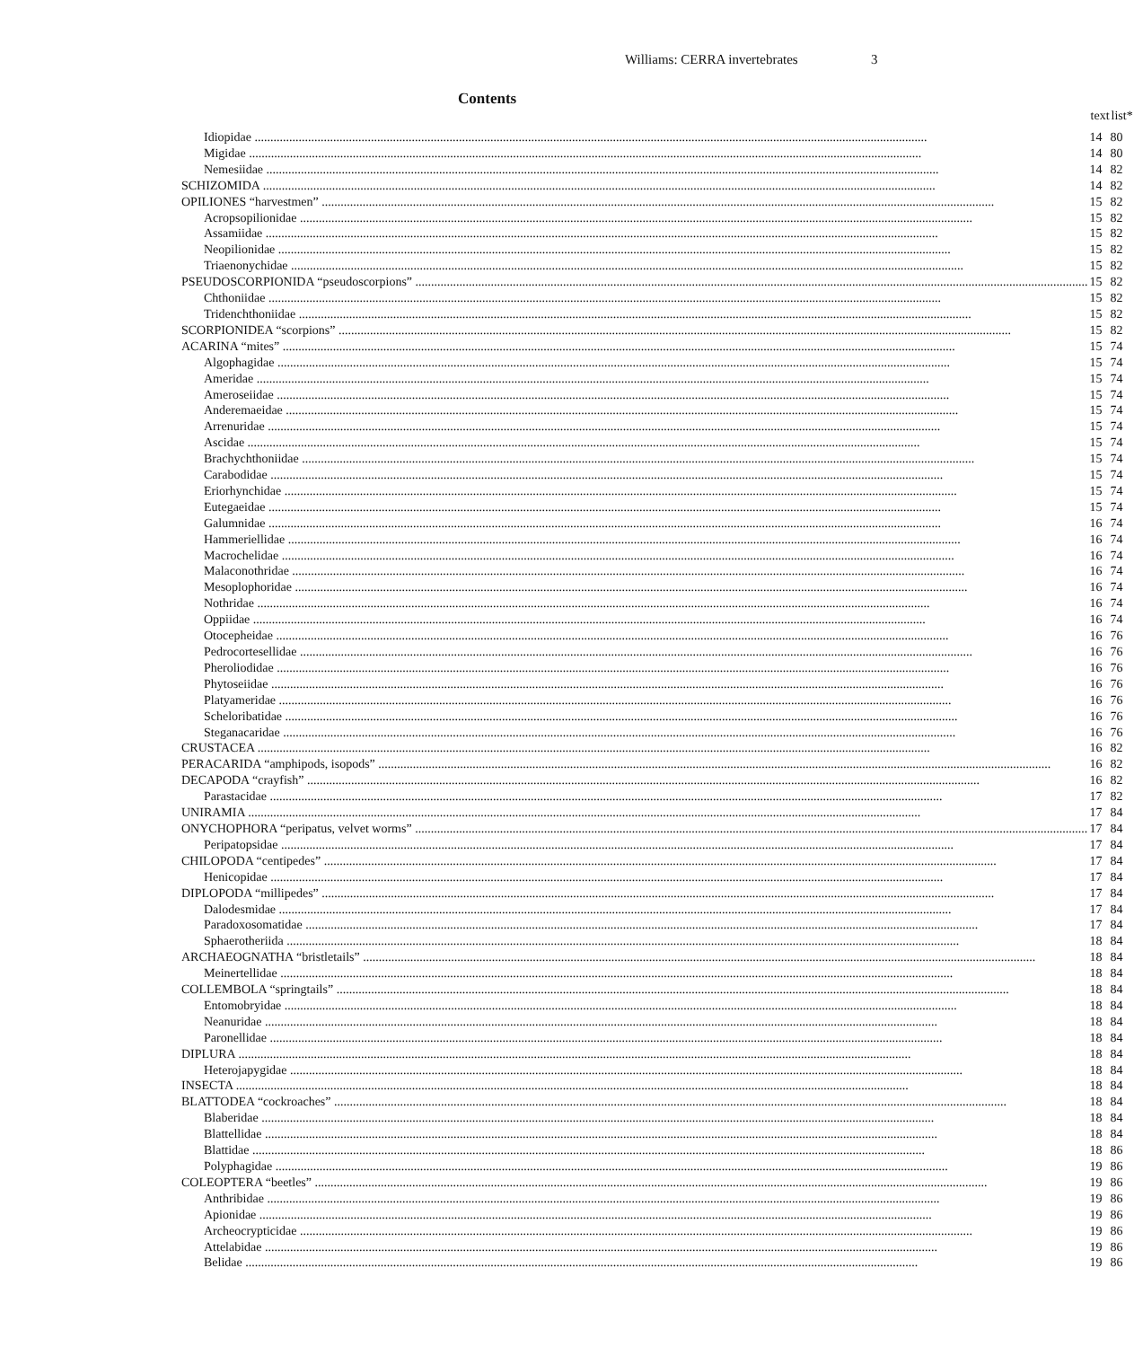Williams: CERRA invertebrates 3
Contents
| | text | list* |
| --- | --- | --- |
| Idiopidae | 14 | 80 |
| Migidae | 14 | 80 |
| Nemesiidae | 14 | 82 |
| SCHIZOMIDA | 14 | 82 |
| OPILIONES “harvestmen” | 15 | 82 |
| Acropsopilionidae | 15 | 82 |
| Assamiidae | 15 | 82 |
| Neopilionidae | 15 | 82 |
| Triaenonychidae | 15 | 82 |
| PSEUDOSCORPIONIDA “pseudoscorpions” | 15 | 82 |
| Chthoniidae | 15 | 82 |
| Tridenchthoniidae | 15 | 82 |
| SCORPIONIDEA “scorpions” | 15 | 82 |
| ACARINA “mites” | 15 | 74 |
| Algophagidae | 15 | 74 |
| Ameridae | 15 | 74 |
| Ameroseiidae | 15 | 74 |
| Anderemaeidae | 15 | 74 |
| Arrenuridae | 15 | 74 |
| Ascidae | 15 | 74 |
| Brachychthoniidae | 15 | 74 |
| Carabodidae | 15 | 74 |
| Eriorhynchidae | 15 | 74 |
| Eutegaeidae | 15 | 74 |
| Galumnidae | 16 | 74 |
| Hammeriellidae | 16 | 74 |
| Macrochelidae | 16 | 74 |
| Malaconothridae | 16 | 74 |
| Mesoplophoridae | 16 | 74 |
| Nothridae | 16 | 74 |
| Oppiidae | 16 | 74 |
| Otocepheidae | 16 | 76 |
| Pedrocortesellidae | 16 | 76 |
| Pheroliodidae | 16 | 76 |
| Phytoseiidae | 16 | 76 |
| Platyameridae | 16 | 76 |
| Scheloribatidae | 16 | 76 |
| Steganacaridae | 16 | 76 |
| CRUSTACEA | 16 | 82 |
| PERACARIDA “amphipods, isopods” | 16 | 82 |
| DECAPODA “crayfish” | 16 | 82 |
| Parastacidae | 17 | 82 |
| UNIRAMIA | 17 | 84 |
| ONYCHOPHORA “peripatus, velvet worms” | 17 | 84 |
| Peripatopsidae | 17 | 84 |
| CHILOPODA “centipedes” | 17 | 84 |
| Henicopidae | 17 | 84 |
| DIPLOPODA “millipedes” | 17 | 84 |
| Dalodesmidae | 17 | 84 |
| Paradoxosomatidae | 17 | 84 |
| Sphaerotheriida | 18 | 84 |
| ARCHAEOGNATHA “bristletails” | 18 | 84 |
| Meinertellidae | 18 | 84 |
| COLLEMBOLA “springtails” | 18 | 84 |
| Entomobryidae | 18 | 84 |
| Neanuridae | 18 | 84 |
| Paronellidae | 18 | 84 |
| DIPLURA | 18 | 84 |
| Heterojapygidae | 18 | 84 |
| INSECTA | 18 | 84 |
| BLATTODEA “cockroaches” | 18 | 84 |
| Blaberidae | 18 | 84 |
| Blattellidae | 18 | 84 |
| Blattidae | 18 | 86 |
| Polyphagidae | 19 | 86 |
| COLEOPTERA “beetles” | 19 | 86 |
| Anthribidae | 19 | 86 |
| Apionidae | 19 | 86 |
| Archeocrypticidae | 19 | 86 |
| Attelabidae | 19 | 86 |
| Belidae | 19 | 86 |